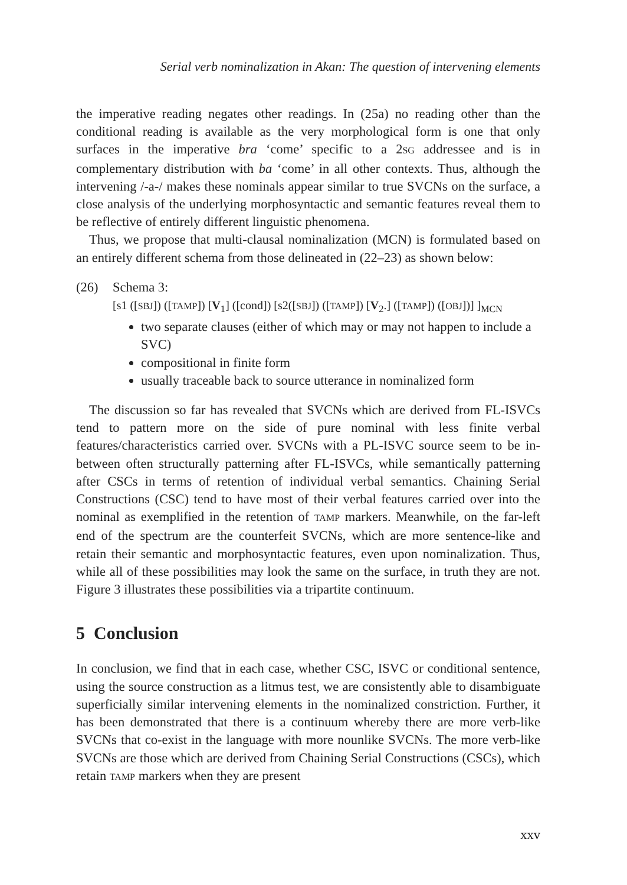Serial verb nominalization in Akan: The question of intervening elements
the imperative reading negates other readings. In (25a) no reading other than the conditional reading is available as the very morphological form is one that only surfaces in the imperative bra ‘come’ specific to a 2SG addressee and is in complementary distribution with ba ‘come’ in all other contexts. Thus, although the intervening /-a-/ makes these nominals appear similar to true SVCNs on the surface, a close analysis of the underlying morphosyntactic and semantic features reveal them to be reflective of entirely different linguistic phenomena.
Thus, we propose that multi-clausal nominalization (MCN) is formulated based on an entirely different schema from those delineated in (22–23) as shown below:
(26) Schema 3:
[s1 ([SBJ]) ([TAMP]) [V<sub>1</sub>] ([cond]) [s2([SBJ]) ([TAMP]) [V<sub>2</sub>.] ([TAMP]) ([OBJ])] ]<sub>MCN</sub>
two separate clauses (either of which may or may not happen to include a SVC)
compositional in finite form
usually traceable back to source utterance in nominalized form
The discussion so far has revealed that SVCNs which are derived from FL-ISVCs tend to pattern more on the side of pure nominal with less finite verbal features/characteristics carried over. SVCNs with a PL-ISVC source seem to be in-between often structurally patterning after FL-ISVCs, while semantically patterning after CSCs in terms of retention of individual verbal semantics. Chaining Serial Constructions (CSC) tend to have most of their verbal features carried over into the nominal as exemplified in the retention of TAMP markers. Meanwhile, on the far-left end of the spectrum are the counterfeit SVCNs, which are more sentence-like and retain their semantic and morphosyntactic features, even upon nominalization. Thus, while all of these possibilities may look the same on the surface, in truth they are not. Figure 3 illustrates these possibilities via a tripartite continuum.
5 Conclusion
In conclusion, we find that in each case, whether CSC, ISVC or conditional sentence, using the source construction as a litmus test, we are consistently able to disambiguate superficially similar intervening elements in the nominalized constriction. Further, it has been demonstrated that there is a continuum whereby there are more verb-like SVCNs that co-exist in the language with more nounlike SVCNs. The more verb-like SVCNs are those which are derived from Chaining Serial Constructions (CSCs), which retain TAMP markers when they are present
xxv